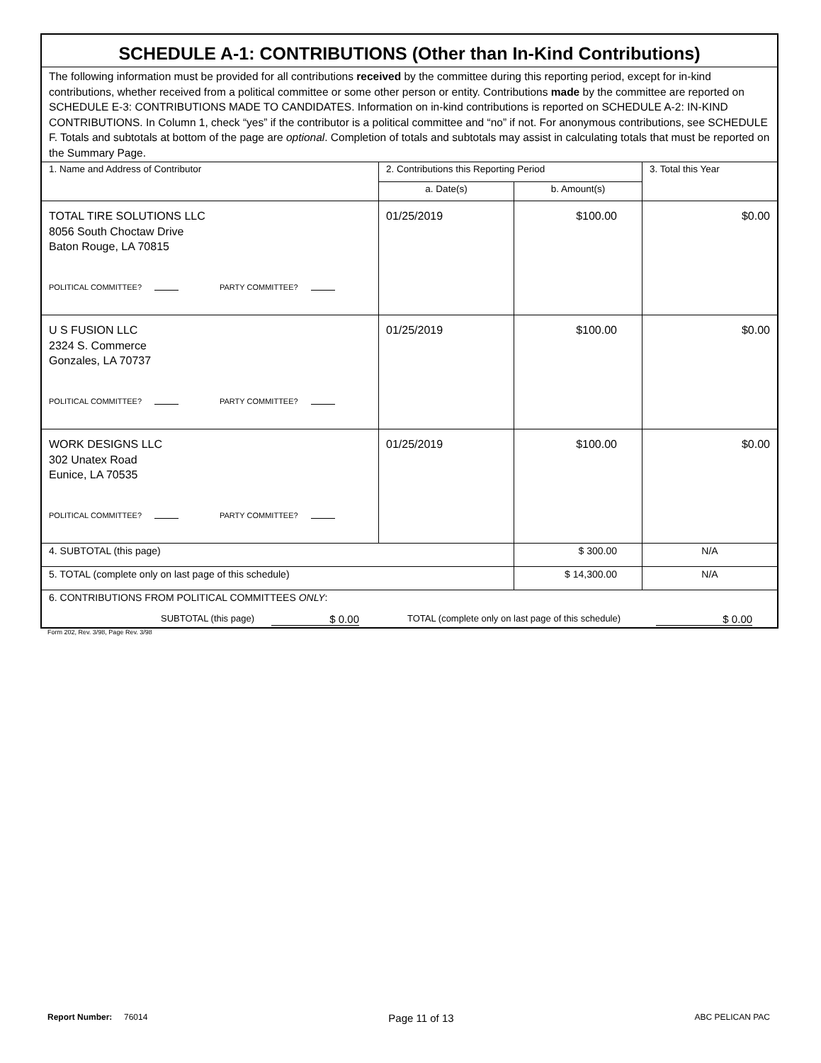| SCHEDULE A-1: CONTRIBUTIONS (Other than In-Kind Contributions) | | | |
| The following information must be provided for all contributions received by the committee during this reporting period, except for in-kind contributions, whether received from a political committee or some other person or entity. Contributions made by the committee are reported on SCHEDULE E-3: CONTRIBUTIONS MADE TO CANDIDATES. Information on in-kind contributions is reported on SCHEDULE A-2: IN-KIND CONTRIBUTIONS. In Column 1, check “yes” if the contributor is a political committee and “no” if not. For anonymous contributions, see SCHEDULE F. Totals and subtotals at bottom of the page are optional . Completion of totals and subtotals may assist in calculating totals that must be reported on the Summary Page. | | | |
| 1. Name and Address of Contributor | 2. Contributions this Reporting Period | | 3. Total this Year |
| | a. Date(s) | b. Amount(s) | |
| TOTAL TIRE SOLUTIONS LLC 8056 South Choctaw Drive Baton Rouge, LA 70815 POLITICAL COMMITTEE? PARTY COMMITTEE? | 01/25/2019 | $100.00 | $0.00 |
| U S FUSION LLC 2324 S. Commerce Gonzales, LA 70737 POLITICAL COMMITTEE? PARTY COMMITTEE? | 01/25/2019 | $100.00 | $0.00 |
| WORK DESIGNS LLC 302 Unatex Road Eunice, LA 70535 POLITICAL COMMITTEE? PARTY COMMITTEE? | 01/25/2019 | $100.00 | $0.00 |
| 4. SUBTOTAL (this page) | | $ 300.00 | N/A |
| 5. TOTAL (complete only on last page of this schedule) | | $ 14,300.00 | N/A |
| 6. CONTRIBUTIONS FROM POLITICAL COMMITTEES ONLY : SUBTOTAL (this page) $ 0.00 TOTAL (complete only on last page of this schedule) $ 0.00 | | | |
Form 202, Rev. 3/98, Page Rev. 3/98
Report Number: 76014 Page 11 of 13 ABC PELICAN PAC